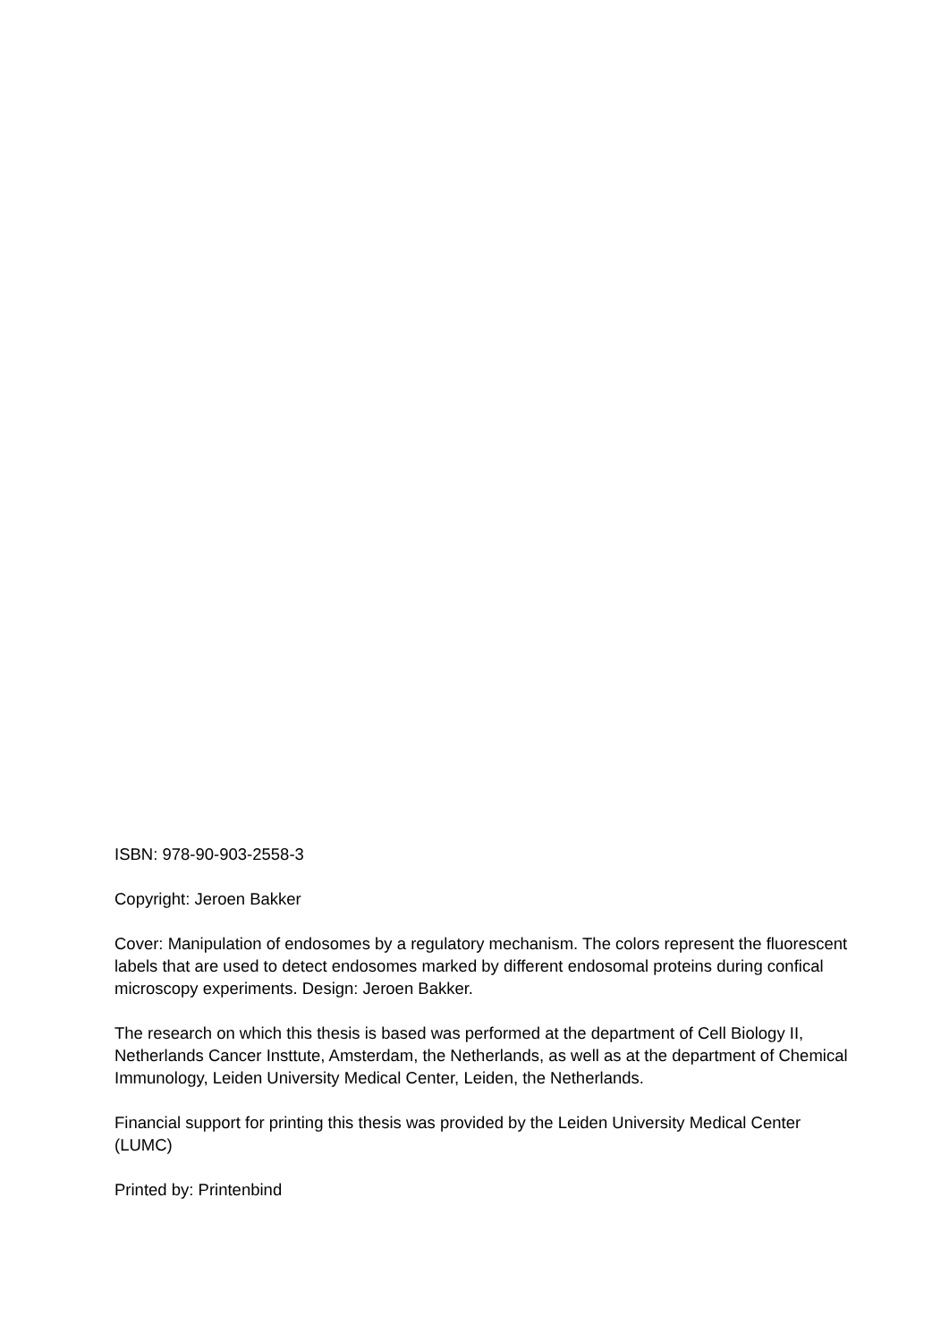ISBN: 978-90-903-2558-3
Copyright: Jeroen Bakker
Cover: Manipulation of endosomes by a regulatory mechanism. The colors represent the fluorescent labels that are used to detect endosomes marked by different endosomal proteins during confical microscopy experiments. Design: Jeroen Bakker.
The research on which this thesis is based was performed at the department of Cell Biology II, Netherlands Cancer Insttute, Amsterdam, the Netherlands, as well as at the department of Chemical Immunology, Leiden University Medical Center, Leiden, the Netherlands.
Financial support for printing this thesis was provided by the Leiden University Medical Center (LUMC)
Printed by: Printenbind